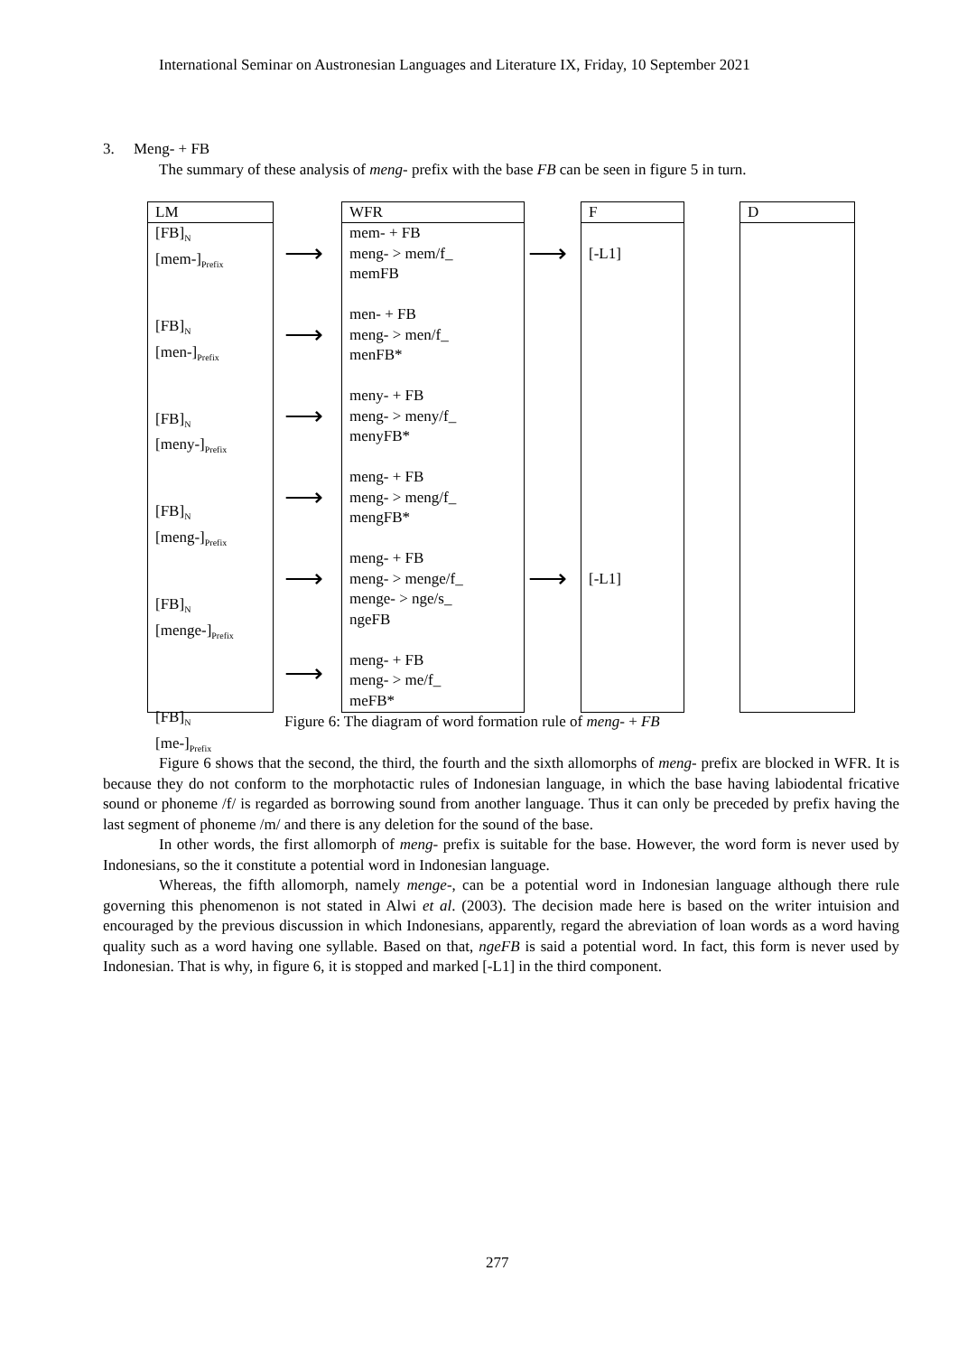International Seminar on Austronesian Languages and Literature IX, Friday, 10 September 2021
3. Meng- + FB
The summary of these analysis of meng- prefix with the base FB can be seen in figure 5 in turn.
LM
[FB]<sub>N</sub>
[mem-]<sub>Prefix</sub>
[FB]<sub>N</sub>
[men-]<sub>Prefix</sub>
[FB]<sub>N</sub>
[meny-]<sub>Prefix</sub>
[FB]<sub>N</sub>
[meng-]<sub>Prefix</sub>
[FB]<sub>N</sub>
[menge-]<sub>Prefix</sub>
[FB]<sub>N</sub>
[me-]<sub>Prefix</sub>
⟶
⟶
⟶
⟶
⟶
⟶
WFR
mem- + FB
meng- > mem/f_
memFB
men- + FB
meng- > men/f_
menFB*
meny- + FB
meng- > meny/f_
menyFB*
meng- + FB
meng- > meng/f_
mengFB*
meng- + FB
meng- > menge/f_
menge- > nge/s_
ngeFB
meng- + FB
meng- > me/f_
meFB*
⟶
⟶
F
[-L1]
[-L1]
D
Figure 6: The diagram of word formation rule of meng- + FB
Figure 6 shows that the second, the third, the fourth and the sixth allomorphs of meng- prefix are blocked in WFR. It is because they do not conform to the morphotactic rules of Indonesian language, in which the base having labiodental fricative sound or phoneme /f/ is regarded as borrowing sound from another language. Thus it can only be preceded by prefix having the last segment of phoneme /m/ and there is any deletion for the sound of the base.
In other words, the first allomorph of meng- prefix is suitable for the base. However, the word form is never used by Indonesians, so the it constitute a potential word in Indonesian language.
Whereas, the fifth allomorph, namely menge-, can be a potential word in Indonesian language although there rule governing this phenomenon is not stated in Alwi et al. (2003). The decision made here is based on the writer intuision and encouraged by the previous discussion in which Indonesians, apparently, regard the abreviation of loan words as a word having quality such as a word having one syllable. Based on that, ngeFB is said a potential word. In fact, this form is never used by Indonesian. That is why, in figure 6, it is stopped and marked [-L1] in the third component.
277